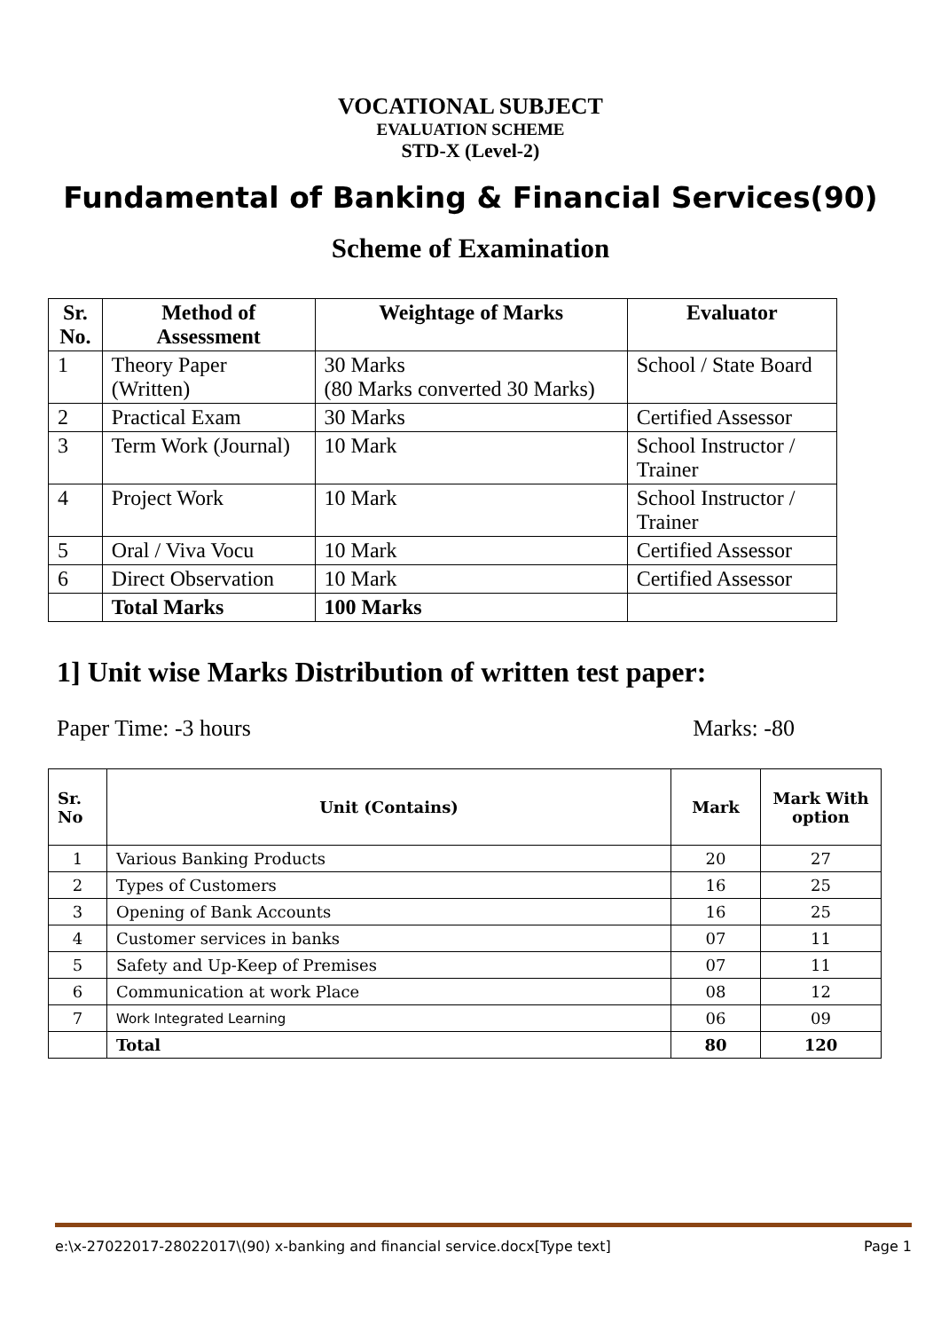VOCATIONAL SUBJECT
EVALUATION SCHEME
STD-X (Level-2)
Fundamental of Banking & Financial Services(90)
Scheme of Examination
| Sr. No. | Method of Assessment | Weightage of Marks | Evaluator |
| --- | --- | --- | --- |
| 1 | Theory Paper (Written) | 30 Marks (80 Marks converted 30 Marks) | School / State Board |
| 2 | Practical Exam | 30 Marks | Certified Assessor |
| 3 | Term Work (Journal) | 10 Mark | School Instructor / Trainer |
| 4 | Project Work | 10 Mark | School Instructor / Trainer |
| 5 | Oral / Viva Vocu | 10 Mark | Certified Assessor |
| 6 | Direct Observation | 10 Mark | Certified Assessor |
| | Total Marks | 100 Marks | |
1] Unit wise Marks Distribution of written test paper:
Paper Time: -3 hours Marks: -80
| Sr. No | Unit (Contains) | Mark | Mark With option |
| --- | --- | --- | --- |
| 1 | Various Banking Products | 20 | 27 |
| 2 | Types of Customers | 16 | 25 |
| 3 | Opening of Bank Accounts | 16 | 25 |
| 4 | Customer services in banks | 07 | 11 |
| 5 | Safety and Up-Keep of Premises | 07 | 11 |
| 6 | Communication at work Place | 08 | 12 |
| 7 | Work Integrated Learning | 06 | 09 |
| | Total | 80 | 120 |
e:\x-27022017-28022017\(90) x-banking and financial service.docx[Type text] Page 1